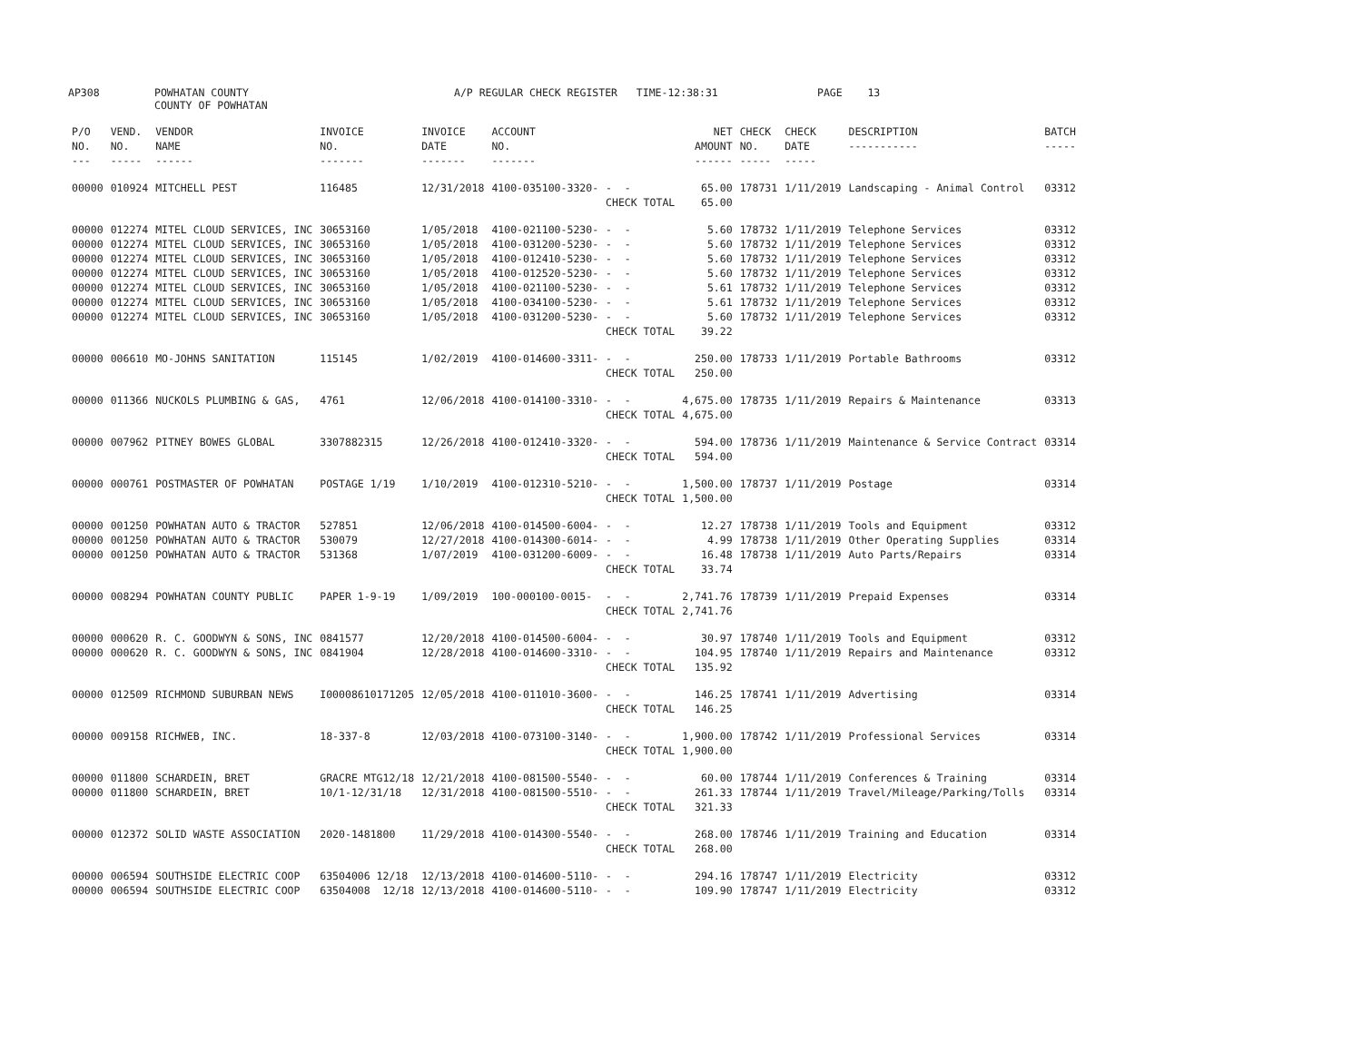AP308 POWHATAN COUNTY COUNTY OF POWHATAN A/P REGULAR CHECK REGISTER TIME-12:38:31 PAGE 13
| P/O NO. --- | VEND. NO. ----- | VENDOR NAME ------ | INVOICE NO. ------- | INVOICE DATE ------- | ACCOUNT NO. ------- | | NET AMOUNT ------ | CHECK NO. ----- | CHECK DATE ----- | DESCRIPTION ----------- | BATCH ----- |
| --- | --- | --- | --- | --- | --- | --- | --- | --- | --- | --- | --- |
| 00000 | 010924 | MITCHELL PEST | 116485 | 12/31/2018 | 4100-035100-3320- | - - | 65.00 | 178731 | 1/11/2019 | Landscaping - Animal Control | 03312 |
| | | | | | | CHECK TOTAL | 65.00 | | | | |
| 00000 | 012274 | MITEL CLOUD SERVICES, INC | 30653160 | 1/05/2018 | 4100-021100-5230- | - - | 5.60 | 178732 | 1/11/2019 | Telephone Services | 03312 |
| 00000 | 012274 | MITEL CLOUD SERVICES, INC | 30653160 | 1/05/2018 | 4100-031200-5230- | - - | 5.60 | 178732 | 1/11/2019 | Telephone Services | 03312 |
| 00000 | 012274 | MITEL CLOUD SERVICES, INC | 30653160 | 1/05/2018 | 4100-012410-5230- | - - | 5.60 | 178732 | 1/11/2019 | Telephone Services | 03312 |
| 00000 | 012274 | MITEL CLOUD SERVICES, INC | 30653160 | 1/05/2018 | 4100-012520-5230- | - - | 5.60 | 178732 | 1/11/2019 | Telephone Services | 03312 |
| 00000 | 012274 | MITEL CLOUD SERVICES, INC | 30653160 | 1/05/2018 | 4100-021100-5230- | - - | 5.61 | 178732 | 1/11/2019 | Telephone Services | 03312 |
| 00000 | 012274 | MITEL CLOUD SERVICES, INC | 30653160 | 1/05/2018 | 4100-034100-5230- | - - | 5.61 | 178732 | 1/11/2019 | Telephone Services | 03312 |
| 00000 | 012274 | MITEL CLOUD SERVICES, INC | 30653160 | 1/05/2018 | 4100-031200-5230- | - - | 5.60 | 178732 | 1/11/2019 | Telephone Services | 03312 |
| | | | | | | CHECK TOTAL | 39.22 | | | | |
| 00000 | 006610 | MO-JOHNS SANITATION | 115145 | 1/02/2019 | 4100-014600-3311- | - - | 250.00 | 178733 | 1/11/2019 | Portable Bathrooms | 03312 |
| | | | | | | CHECK TOTAL | 250.00 | | | | |
| 00000 | 011366 | NUCKOLS PLUMBING & GAS, | 4761 | 12/06/2018 | 4100-014100-3310- | - - | 4,675.00 | 178735 | 1/11/2019 | Repairs & Maintenance | 03313 |
| | | | | | | CHECK TOTAL | 4,675.00 | | | | |
| 00000 | 007962 | PITNEY BOWES GLOBAL | 3307882315 | 12/26/2018 | 4100-012410-3320- | - - | 594.00 | 178736 | 1/11/2019 | Maintenance & Service Contract | 03314 |
| | | | | | | CHECK TOTAL | 594.00 | | | | |
| 00000 | 000761 | POSTMASTER OF POWHATAN | POSTAGE 1/19 | 1/10/2019 | 4100-012310-5210- | - - | 1,500.00 | 178737 | 1/11/2019 | Postage | 03314 |
| | | | | | | CHECK TOTAL | 1,500.00 | | | | |
| 00000 | 001250 | POWHATAN AUTO & TRACTOR | 527851 | 12/06/2018 | 4100-014500-6004- | - - | 12.27 | 178738 | 1/11/2019 | Tools and Equipment | 03312 |
| 00000 | 001250 | POWHATAN AUTO & TRACTOR | 530079 | 12/27/2018 | 4100-014300-6014- | - - | 4.99 | 178738 | 1/11/2019 | Other Operating Supplies | 03314 |
| 00000 | 001250 | POWHATAN AUTO & TRACTOR | 531368 | 1/07/2019 | 4100-031200-6009- | - - | 16.48 | 178738 | 1/11/2019 | Auto Parts/Repairs | 03314 |
| | | | | | | CHECK TOTAL | 33.74 | | | | |
| 00000 | 008294 | POWHATAN COUNTY PUBLIC | PAPER 1-9-19 | 1/09/2019 | 100-000100-0015- | - - | 2,741.76 | 178739 | 1/11/2019 | Prepaid Expenses | 03314 |
| | | | | | | CHECK TOTAL | 2,741.76 | | | | |
| 00000 | 000620 | R. C. GOODWYN & SONS, INC | 0841577 | 12/20/2018 | 4100-014500-6004- | - - | 30.97 | 178740 | 1/11/2019 | Tools and Equipment | 03312 |
| 00000 | 000620 | R. C. GOODWYN & SONS, INC | 0841904 | 12/28/2018 | 4100-014600-3310- | - - | 104.95 | 178740 | 1/11/2019 | Repairs and Maintenance | 03312 |
| | | | | | | CHECK TOTAL | 135.92 | | | | |
| 00000 | 012509 | RICHMOND SUBURBAN NEWS | I00008610171205 | 12/05/2018 | 4100-011010-3600- | - - | 146.25 | 178741 | 1/11/2019 | Advertising | 03314 |
| | | | | | | CHECK TOTAL | 146.25 | | | | |
| 00000 | 009158 | RICHWEB, INC. | 18-337-8 | 12/03/2018 | 4100-073100-3140- | - - | 1,900.00 | 178742 | 1/11/2019 | Professional Services | 03314 |
| | | | | | | CHECK TOTAL | 1,900.00 | | | | |
| 00000 | 011800 | SCHARDEIN, BRET | GRACRE MTG12/18 | 12/21/2018 | 4100-081500-5540- | - - | 60.00 | 178744 | 1/11/2019 | Conferences & Training | 03314 |
| 00000 | 011800 | SCHARDEIN, BRET | 10/1-12/31/18 | 12/31/2018 | 4100-081500-5510- | - - | 261.33 | 178744 | 1/11/2019 | Travel/Mileage/Parking/Tolls | 03314 |
| | | | | | | CHECK TOTAL | 321.33 | | | | |
| 00000 | 012372 | SOLID WASTE ASSOCIATION | 2020-1481800 | 11/29/2018 | 4100-014300-5540- | - - | 268.00 | 178746 | 1/11/2019 | Training and Education | 03314 |
| | | | | | | CHECK TOTAL | 268.00 | | | | |
| 00000 | 006594 | SOUTHSIDE ELECTRIC COOP | 63504006 12/18 | 12/13/2018 | 4100-014600-5110- | - - | 294.16 | 178747 | 1/11/2019 | Electricity | 03312 |
| 00000 | 006594 | SOUTHSIDE ELECTRIC COOP | 63504008 12/18 | 12/13/2018 | 4100-014600-5110- | - - | 109.90 | 178747 | 1/11/2019 | Electricity | 03312 |